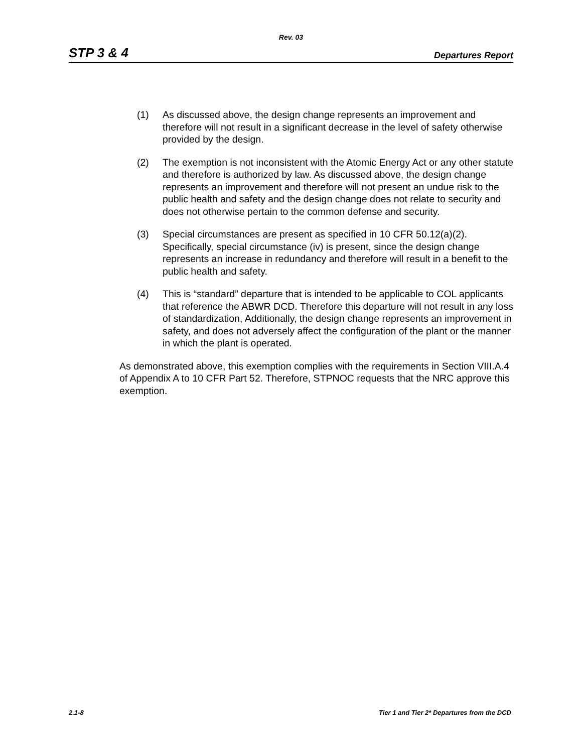Rev. 03
STP 3 & 4 Departures Report
(1) As discussed above, the design change represents an improvement and therefore will not result in a significant decrease in the level of safety otherwise provided by the design.
(2) The exemption is not inconsistent with the Atomic Energy Act or any other statute and therefore is authorized by law. As discussed above, the design change represents an improvement and therefore will not present an undue risk to the public health and safety and the design change does not relate to security and does not otherwise pertain to the common defense and security.
(3) Special circumstances are present as specified in 10 CFR 50.12(a)(2). Specifically, special circumstance (iv) is present, since the design change represents an increase in redundancy and therefore will result in a benefit to the public health and safety.
(4) This is “standard” departure that is intended to be applicable to COL applicants that reference the ABWR DCD. Therefore this departure will not result in any loss of standardization, Additionally, the design change represents an improvement in safety, and does not adversely affect the configuration of the plant or the manner in which the plant is operated.
As demonstrated above, this exemption complies with the requirements in Section VIII.A.4 of Appendix A to 10 CFR Part 52. Therefore, STPNOC requests that the NRC approve this exemption.
2.1-8 Tier 1 and Tier 2* Departures from the DCD